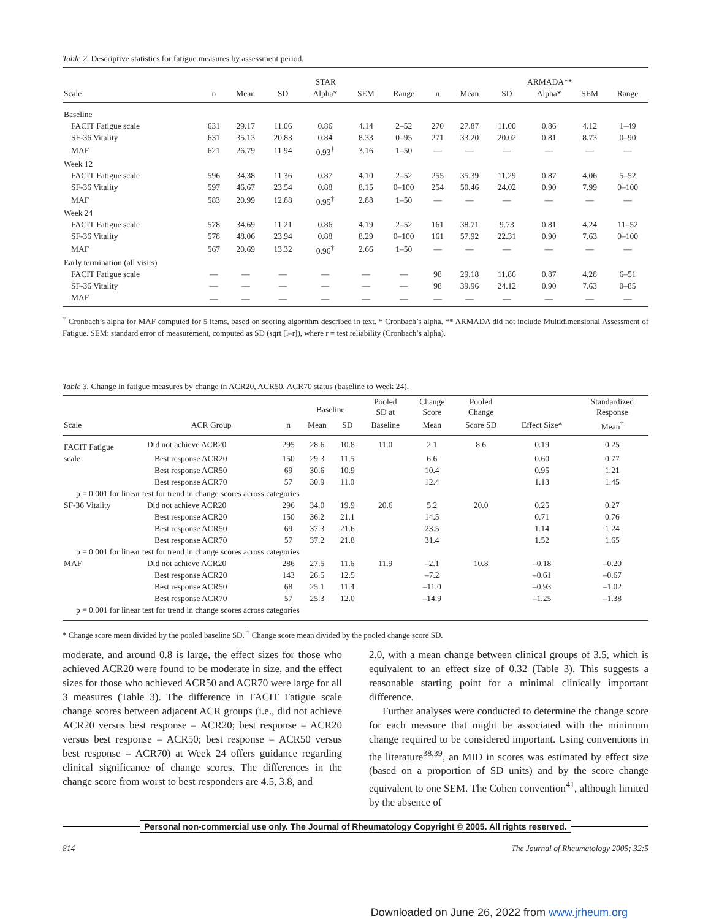Table 2. Descriptive statistics for fatigue measures by assessment period.
| | STAR | | | | | | | ARMADA** | | | | |
| --- | --- | --- | --- | --- | --- | --- | --- | --- | --- | --- | --- | --- |
| Scale | n | Mean | SD | Alpha* | SEM | Range | n | Mean | SD | Alpha* | SEM | Range |
| Baseline | | | | | | | | | | | | |
| FACIT Fatigue scale | 631 | 29.17 | 11.06 | 0.86 | 4.14 | 2–52 | 270 | 27.87 | 11.00 | 0.86 | 4.12 | 1–49 |
| SF-36 Vitality | 631 | 35.13 | 20.83 | 0.84 | 8.33 | 0–95 | 271 | 33.20 | 20.02 | 0.81 | 8.73 | 0–90 |
| MAF | 621 | 26.79 | 11.94 | 0.93<sup>†</sup> | 3.16 | 1–50 | — | — | — | — | — | — |
| Week 12 | | | | | | | | | | | | |
| FACIT Fatigue scale | 596 | 34.38 | 11.36 | 0.87 | 4.10 | 2–52 | 255 | 35.39 | 11.29 | 0.87 | 4.06 | 5–52 |
| SF-36 Vitality | 597 | 46.67 | 23.54 | 0.88 | 8.15 | 0–100 | 254 | 50.46 | 24.02 | 0.90 | 7.99 | 0–100 |
| MAF | 583 | 20.99 | 12.88 | 0.95<sup>†</sup> | 2.88 | 1–50 | — | — | — | — | — | — |
| Week 24 | | | | | | | | | | | | |
| FACIT Fatigue scale | 578 | 34.69 | 11.21 | 0.86 | 4.19 | 2–52 | 161 | 38.71 | 9.73 | 0.81 | 4.24 | 11–52 |
| SF-36 Vitality | 578 | 48.06 | 23.94 | 0.88 | 8.29 | 0–100 | 161 | 57.92 | 22.31 | 0.90 | 7.63 | 0–100 |
| MAF | 567 | 20.69 | 13.32 | 0.96<sup>†</sup> | 2.66 | 1–50 | — | — | — | — | — | — |
| Early termination (all visits) | | | | | | | | | | | | |
| FACIT Fatigue scale | — | — | — | — | — | — | 98 | 29.18 | 11.86 | 0.87 | 4.28 | 6–51 |
| SF-36 Vitality | — | — | — | — | — | — | 98 | 39.96 | 24.12 | 0.90 | 7.63 | 0–85 |
| MAF | — | — | — | — | — | — | — | — | — | — | — | — |
<sup>†</sup> Cronbach’s alpha for MAF computed for 5 items, based on scoring algorithm described in text. * Cronbach’s alpha. ** ARMADA did not include Multidimensional Assessment of Fatigue. SEM: standard error of measurement, computed as SD (sqrt [l–r]), where r = test reliability (Cronbach’s alpha).
Table 3. Change in fatigue measures by change in ACR20, ACR50, ACR70 status (baseline to Week 24).
| | | | Baseline | | Pooled SD at | Change Score | Pooled Change | | Standardized Response |
| --- | --- | --- | --- | --- | --- | --- | --- | --- | --- |
| Scale | ACR Group | n | Mean | SD | Baseline | Mean | Score SD | Effect Size* | Mean<sup>†</sup> |
| FACIT Fatigue | Did not achieve ACR20 | 295 | 28.6 | 10.8 | 11.0 | 2.1 | 8.6 | 0.19 | 0.25 |
| scale | Best response ACR20 | 150 | 29.3 | 11.5 | | 6.6 | | 0.60 | 0.77 |
| | Best response ACR50 | 69 | 30.6 | 10.9 | | 10.4 | | 0.95 | 1.21 |
| | Best response ACR70 | 57 | 30.9 | 11.0 | | 12.4 | | 1.13 | 1.45 |
| p = 0.001 for linear test for trend in change scores across categories | | | | | | | | | |
| SF-36 Vitality | Did not achieve ACR20 | 296 | 34.0 | 19.9 | 20.6 | 5.2 | 20.0 | 0.25 | 0.27 |
| | Best response ACR20 | 150 | 36.2 | 21.1 | | 14.5 | | 0.71 | 0.76 |
| | Best response ACR50 | 69 | 37.3 | 21.6 | | 23.5 | | 1.14 | 1.24 |
| | Best response ACR70 | 57 | 37.2 | 21.8 | | 31.4 | | 1.52 | 1.65 |
| p = 0.001 for linear test for trend in change scores across categories | | | | | | | | | |
| MAF | Did not achieve ACR20 | 286 | 27.5 | 11.6 | 11.9 | –2.1 | 10.8 | –0.18 | –0.20 |
| | Best response ACR20 | 143 | 26.5 | 12.5 | | –7.2 | | –0.61 | –0.67 |
| | Best response ACR50 | 68 | 25.1 | 11.4 | | –11.0 | | –0.93 | –1.02 |
| | Best response ACR70 | 57 | 25.3 | 12.0 | | –14.9 | | –1.25 | –1.38 |
| p = 0.001 for linear test for trend in change scores across categories | | | | | | | | | |
* Change score mean divided by the pooled baseline SD. <sup>†</sup> Change score mean divided by the pooled change score SD.
moderate, and around 0.8 is large, the effect sizes for those who achieved ACR20 were found to be moderate in size, and the effect sizes for those who achieved ACR50 and ACR70 were large for all 3 measures (Table 3). The difference in FACIT Fatigue scale change scores between adjacent ACR groups (i.e., did not achieve ACR20 versus best response = ACR20; best response = ACR20 versus best response = ACR50; best response = ACR50 versus best response = ACR70) at Week 24 offers guidance regarding clinical significance of change scores. The differences in the change score from worst to best responders are 4.5, 3.8, and
2.0, with a mean change between clinical groups of 3.5, which is equivalent to an effect size of 0.32 (Table 3). This suggests a reasonable starting point for a minimal clinically important difference.
Further analyses were conducted to determine the change score for each measure that might be associated with the minimum change required to be considered important. Using conventions in the literature<sup>38,39</sup>, an MID in scores was estimated by effect size (based on a proportion of SD units) and by the score change equivalent to one SEM. The Cohen convention<sup>41</sup>, although limited by the absence of
Personal non-commercial use only. The Journal of Rheumatology Copyright © 2005. All rights reserved.
814 The Journal of Rheumatology 2005; 32:5
Downloaded on June 26, 2022 from www.jrheum.org